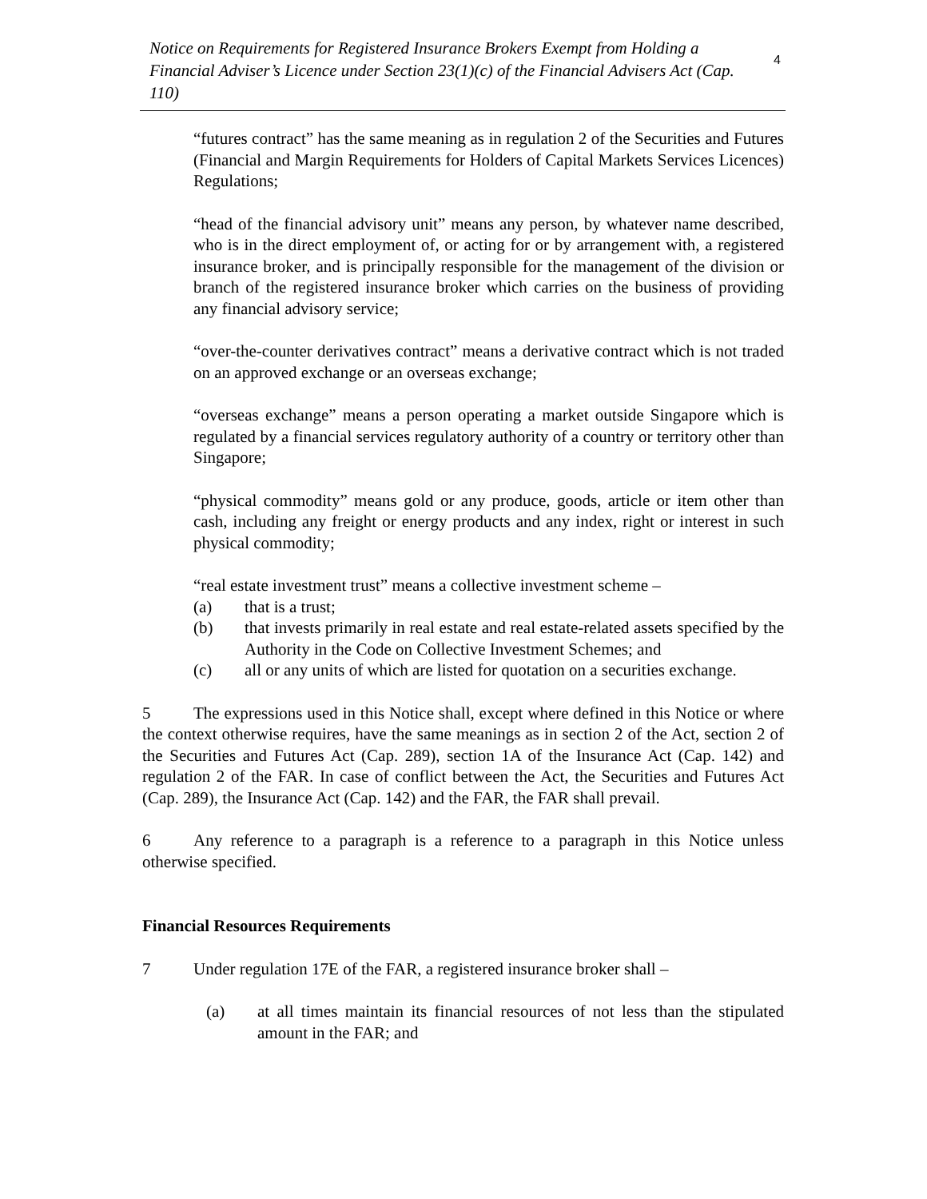Notice on Requirements for Registered Insurance Brokers Exempt from Holding a Financial Adviser’s Licence under Section 23(1)(c) of the Financial Advisers Act (Cap. 110)
4
“futures contract” has the same meaning as in regulation 2 of the Securities and Futures (Financial and Margin Requirements for Holders of Capital Markets Services Licences) Regulations;
“head of the financial advisory unit” means any person, by whatever name described, who is in the direct employment of, or acting for or by arrangement with, a registered insurance broker, and is principally responsible for the management of the division or branch of the registered insurance broker which carries on the business of providing any financial advisory service;
“over-the-counter derivatives contract” means a derivative contract which is not traded on an approved exchange or an overseas exchange;
“overseas exchange” means a person operating a market outside Singapore which is regulated by a financial services regulatory authority of a country or territory other than Singapore;
“physical commodity” means gold or any produce, goods, article or item other than cash, including any freight or energy products and any index, right or interest in such physical commodity;
“real estate investment trust” means a collective investment scheme –
(a) that is a trust;
(b) that invests primarily in real estate and real estate-related assets specified by the Authority in the Code on Collective Investment Schemes; and
(c) all or any units of which are listed for quotation on a securities exchange.
5 The expressions used in this Notice shall, except where defined in this Notice or where the context otherwise requires, have the same meanings as in section 2 of the Act, section 2 of the Securities and Futures Act (Cap. 289), section 1A of the Insurance Act (Cap. 142) and regulation 2 of the FAR. In case of conflict between the Act, the Securities and Futures Act (Cap. 289), the Insurance Act (Cap. 142) and the FAR, the FAR shall prevail.
6 Any reference to a paragraph is a reference to a paragraph in this Notice unless otherwise specified.
Financial Resources Requirements
7 Under regulation 17E of the FAR, a registered insurance broker shall –
(a) at all times maintain its financial resources of not less than the stipulated amount in the FAR; and